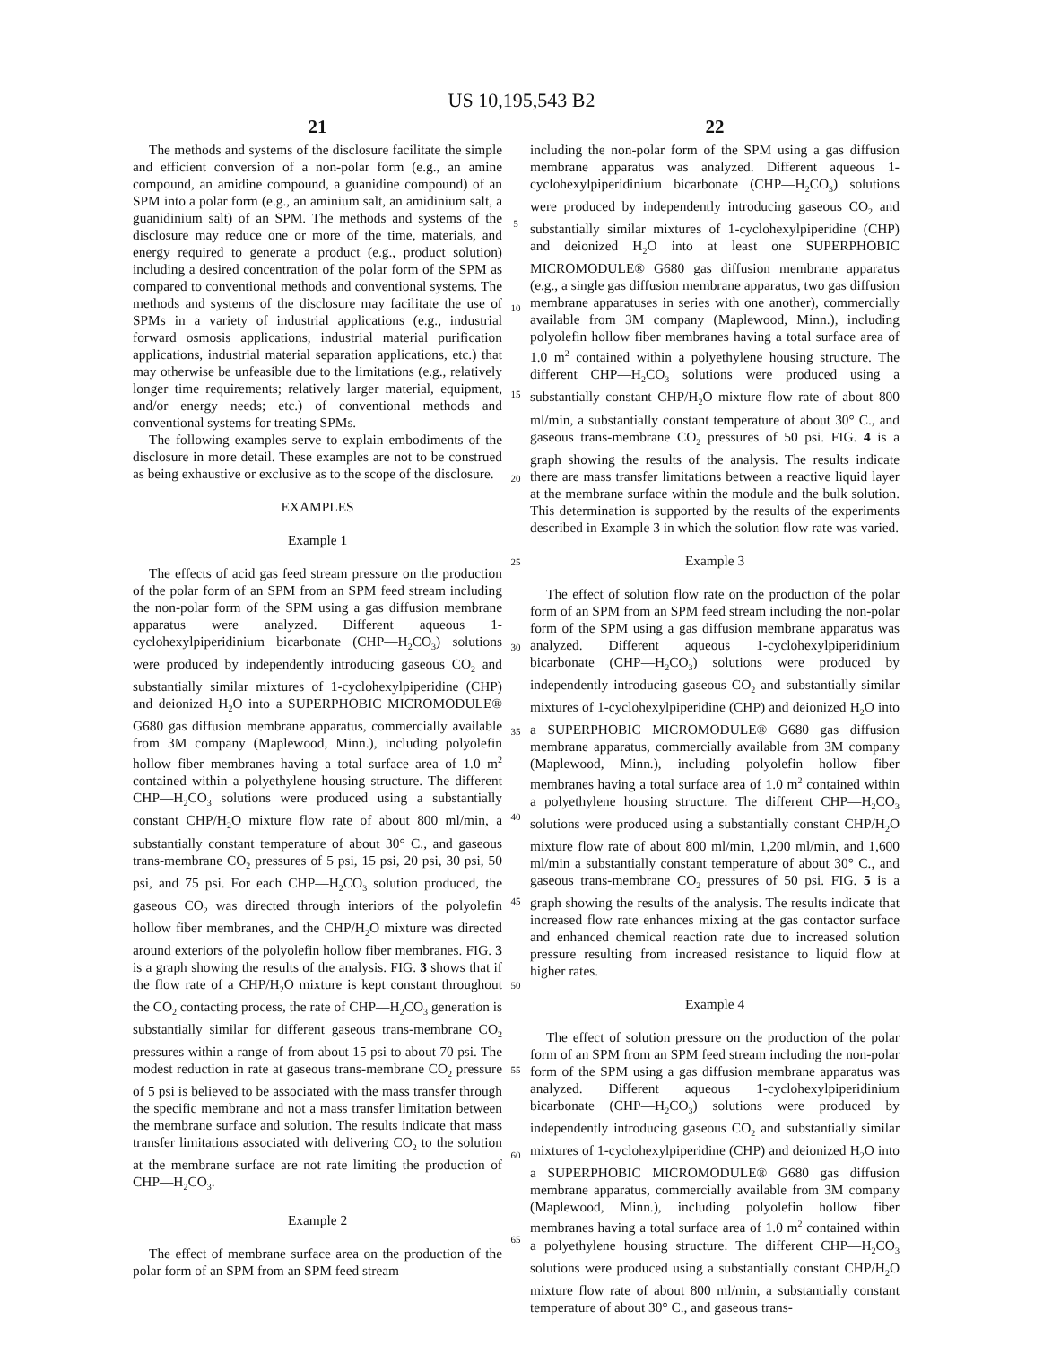US 10,195,543 B2
21
The methods and systems of the disclosure facilitate the simple and efficient conversion of a non-polar form (e.g., an amine compound, an amidine compound, a guanidine compound) of an SPM into a polar form (e.g., an aminium salt, an amidinium salt, a guanidinium salt) of an SPM. The methods and systems of the disclosure may reduce one or more of the time, materials, and energy required to generate a product (e.g., product solution) including a desired concentration of the polar form of the SPM as compared to conventional methods and conventional systems. The methods and systems of the disclosure may facilitate the use of SPMs in a variety of industrial applications (e.g., industrial forward osmosis applications, industrial material purification applications, industrial material separation applications, etc.) that may otherwise be unfeasible due to the limitations (e.g., relatively longer time requirements; relatively larger material, equipment, and/or energy needs; etc.) of conventional methods and conventional systems for treating SPMs.
The following examples serve to explain embodiments of the disclosure in more detail. These examples are not to be construed as being exhaustive or exclusive as to the scope of the disclosure.
EXAMPLES
Example 1
The effects of acid gas feed stream pressure on the production of the polar form of an SPM from an SPM feed stream including the non-polar form of the SPM using a gas diffusion membrane apparatus were analyzed. Different aqueous 1-cyclohexylpiperidinium bicarbonate (CHP—H<sub>2</sub>CO<sub>3</sub>) solutions were produced by independently introducing gaseous CO<sub>2</sub> and substantially similar mixtures of 1-cyclohexylpiperidine (CHP) and deionized H<sub>2</sub>O into a SUPERPHOBIC MICROMODULE® G680 gas diffusion membrane apparatus, commercially available from 3M company (Maplewood, Minn.), including polyolefin hollow fiber membranes having a total surface area of 1.0 m<sup>2</sup> contained within a polyethylene housing structure. The different CHP—H<sub>2</sub>CO<sub>3</sub> solutions were produced using a substantially constant CHP/H<sub>2</sub>O mixture flow rate of about 800 ml/min, a substantially constant temperature of about 30° C., and gaseous trans-membrane CO<sub>2</sub> pressures of 5 psi, 15 psi, 20 psi, 30 psi, 50 psi, and 75 psi. For each CHP—H<sub>2</sub>CO<sub>3</sub> solution produced, the gaseous CO<sub>2</sub> was directed through interiors of the polyolefin hollow fiber membranes, and the CHP/H<sub>2</sub>O mixture was directed around exteriors of the polyolefin hollow fiber membranes. FIG. 3 is a graph showing the results of the analysis. FIG. 3 shows that if the flow rate of a CHP/H<sub>2</sub>O mixture is kept constant throughout the CO<sub>2</sub> contacting process, the rate of CHP—H<sub>2</sub>CO<sub>3</sub> generation is substantially similar for different gaseous trans-membrane CO<sub>2</sub> pressures within a range of from about 15 psi to about 70 psi. The modest reduction in rate at gaseous trans-membrane CO<sub>2</sub> pressure of 5 psi is believed to be associated with the mass transfer through the specific membrane and not a mass transfer limitation between the membrane surface and solution. The results indicate that mass transfer limitations associated with delivering CO<sub>2</sub> to the solution at the membrane surface are not rate limiting the production of CHP—H<sub>2</sub>CO<sub>3</sub>.
Example 2
The effect of membrane surface area on the production of the polar form of an SPM from an SPM feed stream
22
including the non-polar form of the SPM using a gas diffusion membrane apparatus was analyzed. Different aqueous 1-cyclohexylpiperidinium bicarbonate (CHP—H<sub>2</sub>CO<sub>3</sub>) solutions were produced by independently introducing gaseous CO<sub>2</sub> and substantially similar mixtures of 1-cyclohexylpiperidine (CHP) and deionized H<sub>2</sub>O into at least one SUPERPHOBIC MICROMODULE® G680 gas diffusion membrane apparatus (e.g., a single gas diffusion membrane apparatus, two gas diffusion membrane apparatuses in series with one another), commercially available from 3M company (Maplewood, Minn.), including polyolefin hollow fiber membranes having a total surface area of 1.0 m<sup>2</sup> contained within a polyethylene housing structure. The different CHP—H<sub>2</sub>CO<sub>3</sub> solutions were produced using a substantially constant CHP/H<sub>2</sub>O mixture flow rate of about 800 ml/min, a substantially constant temperature of about 30° C., and gaseous trans-membrane CO<sub>2</sub> pressures of 50 psi. FIG. 4 is a graph showing the results of the analysis. The results indicate there are mass transfer limitations between a reactive liquid layer at the membrane surface within the module and the bulk solution. This determination is supported by the results of the experiments described in Example 3 in which the solution flow rate was varied.
Example 3
The effect of solution flow rate on the production of the polar form of an SPM from an SPM feed stream including the non-polar form of the SPM using a gas diffusion membrane apparatus was analyzed. Different aqueous 1-cyclohexylpiperidinium bicarbonate (CHP—H<sub>2</sub>CO<sub>3</sub>) solutions were produced by independently introducing gaseous CO<sub>2</sub> and substantially similar mixtures of 1-cyclohexylpiperidine (CHP) and deionized H<sub>2</sub>O into a SUPERPHOBIC MICROMODULE® G680 gas diffusion membrane apparatus, commercially available from 3M company (Maplewood, Minn.), including polyolefin hollow fiber membranes having a total surface area of 1.0 m<sup>2</sup> contained within a polyethylene housing structure. The different CHP—H<sub>2</sub>CO<sub>3</sub> solutions were produced using a substantially constant CHP/H<sub>2</sub>O mixture flow rate of about 800 ml/min, 1,200 ml/min, and 1,600 ml/min a substantially constant temperature of about 30° C., and gaseous trans-membrane CO<sub>2</sub> pressures of 50 psi. FIG. 5 is a graph showing the results of the analysis. The results indicate that increased flow rate enhances mixing at the gas contactor surface and enhanced chemical reaction rate due to increased solution pressure resulting from increased resistance to liquid flow at higher rates.
Example 4
The effect of solution pressure on the production of the polar form of an SPM from an SPM feed stream including the non-polar form of the SPM using a gas diffusion membrane apparatus was analyzed. Different aqueous 1-cyclohexylpiperidinium bicarbonate (CHP—H<sub>2</sub>CO<sub>3</sub>) solutions were produced by independently introducing gaseous CO<sub>2</sub> and substantially similar mixtures of 1-cyclohexylpiperidine (CHP) and deionized H<sub>2</sub>O into a SUPERPHOBIC MICROMODULE® G680 gas diffusion membrane apparatus, commercially available from 3M company (Maplewood, Minn.), including polyolefin hollow fiber membranes having a total surface area of 1.0 m<sup>2</sup> contained within a polyethylene housing structure. The different CHP—H<sub>2</sub>CO<sub>3</sub> solutions were produced using a substantially constant CHP/H<sub>2</sub>O mixture flow rate of about 800 ml/min, a substantially constant temperature of about 30° C., and gaseous trans-
5
10
15
20
25
30
35
40
45
50
55
60
65